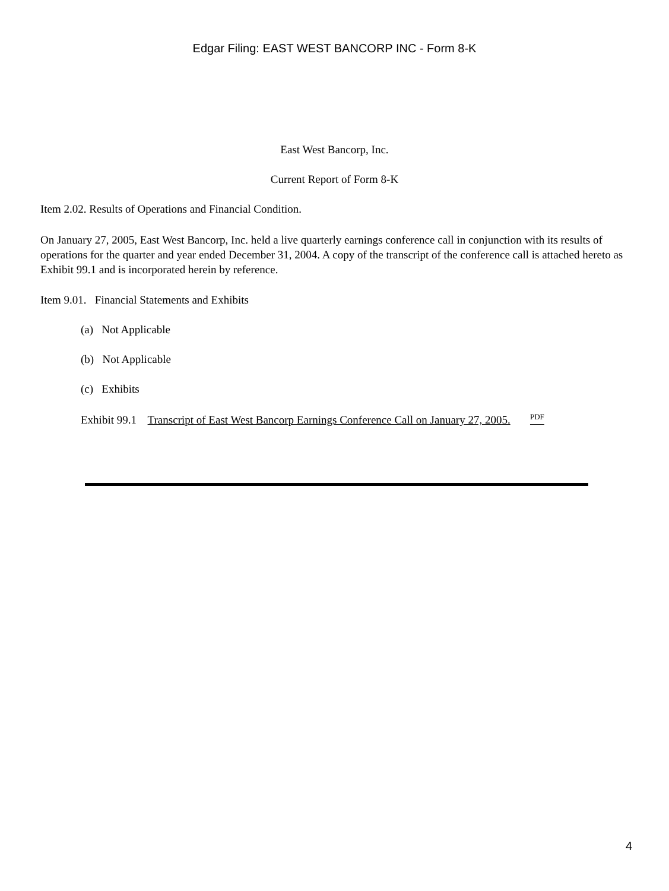Edgar Filing: EAST WEST BANCORP INC - Form 8-K
East West Bancorp, Inc.
Current Report of Form 8-K
Item 2.02. Results of Operations and Financial Condition.
On January 27, 2005, East West Bancorp, Inc. held a live quarterly earnings conference call in conjunction with its results of operations for the quarter and year ended December 31, 2004. A copy of the transcript of the conference call is attached hereto as Exhibit 99.1 and is incorporated herein by reference.
Item 9.01. Financial Statements and Exhibits
(a) Not Applicable
(b) Not Applicable
(c) Exhibits
Exhibit 99.1 Transcript of East West Bancorp Earnings Conference Call on January 27, 2005. <sup>PDF</sup>
4